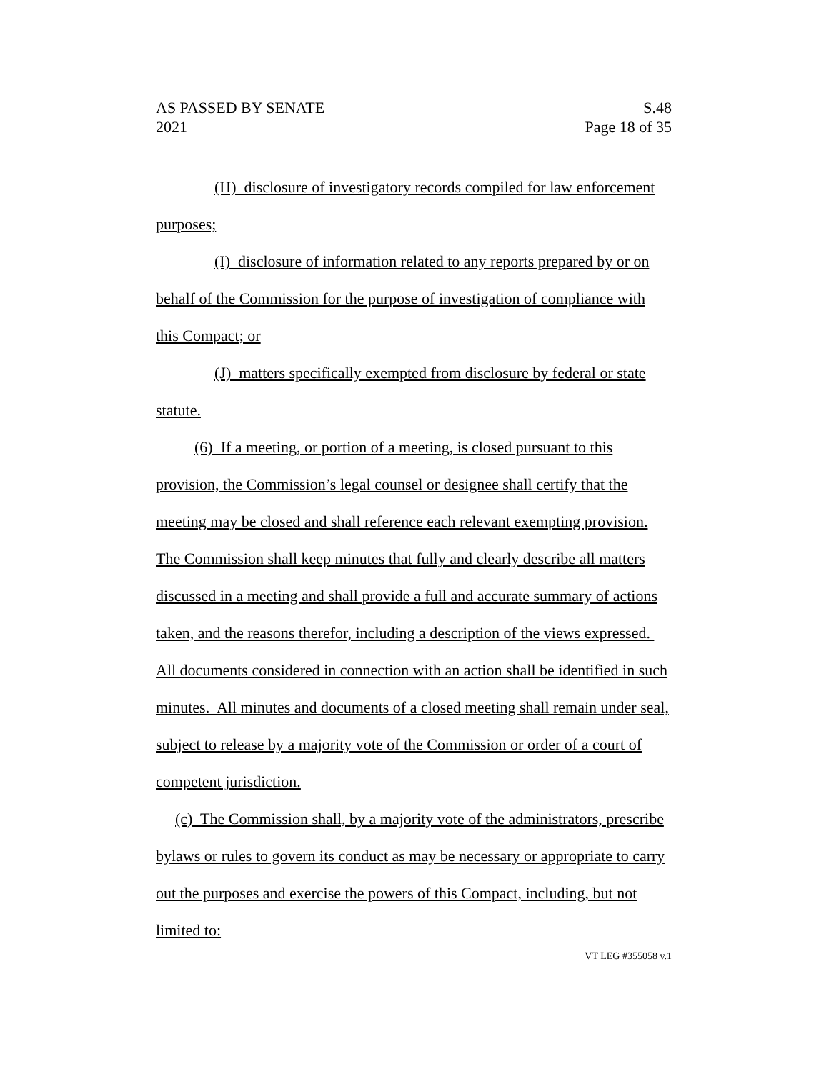AS PASSED BY SENATE S.48
2021 Page 18 of 35
(H) disclosure of investigatory records compiled for law enforcement purposes;
(I) disclosure of information related to any reports prepared by or on behalf of the Commission for the purpose of investigation of compliance with this Compact; or
(J) matters specifically exempted from disclosure by federal or state statute.
(6) If a meeting, or portion of a meeting, is closed pursuant to this provision, the Commission’s legal counsel or designee shall certify that the meeting may be closed and shall reference each relevant exempting provision. The Commission shall keep minutes that fully and clearly describe all matters discussed in a meeting and shall provide a full and accurate summary of actions taken, and the reasons therefor, including a description of the views expressed. All documents considered in connection with an action shall be identified in such minutes. All minutes and documents of a closed meeting shall remain under seal, subject to release by a majority vote of the Commission or order of a court of competent jurisdiction.
(c) The Commission shall, by a majority vote of the administrators, prescribe bylaws or rules to govern its conduct as may be necessary or appropriate to carry out the purposes and exercise the powers of this Compact, including, but not limited to:
VT LEG #355058 v.1